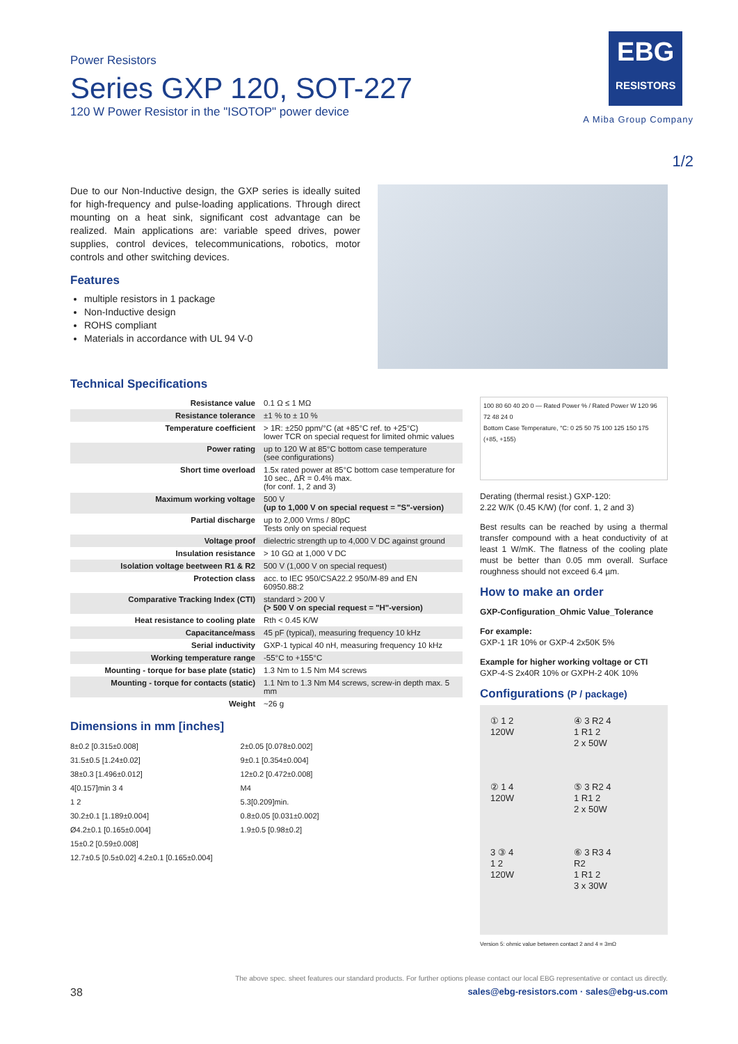Power Resistors
Series GXP 120, SOT-227
120 W Power Resistor in the "ISOTOP" power device
EBG
RESISTORS
A Miba Group Company
1/2
Due to our Non-Inductive design, the GXP series is ideally suited for high-frequency and pulse-loading applications. Through direct mounting on a heat sink, significant cost advantage can be realized. Main applications are: variable speed drives, power supplies, control devices, telecommunications, robotics, motor controls and other switching devices.
Features
multiple resistors in 1 package
Non-Inductive design
ROHS compliant
Materials in accordance with UL 94 V-0
Technical Specifications
| Resistance value | 0.1 Ω ≤ 1 MΩ |
| Resistance tolerance | ±1 % to ± 10 % |
| Temperature coefficient | > 1R: ±250 ppm/°C (at +85°C ref. to +25°C) lower TCR on special request for limited ohmic values |
| Power rating | up to 120 W at 85°C bottom case temperature (see configurations) |
| Short time overload | 1.5x rated power at 85°C bottom case temperature for 10 sec., ΔR = 0.4% max. (for conf. 1, 2 and 3) |
| Maximum working voltage | 500 V (up to 1,000 V on special request = "S"-version) |
| Partial discharge | up to 2,000 Vrms / 80pC Tests only on special request |
| Voltage proof | dielectric strength up to 4,000 V DC against ground |
| Insulation resistance | > 10 GΩ at 1,000 V DC |
| Isolation voltage beetween R1 & R2 | 500 V (1,000 V on special request) |
| Protection class | acc. to IEC 950/CSA22.2 950/M-89 and EN 60950.88:2 |
| Comparative Tracking Index (CTI) | standard > 200 V (> 500 V on special request = "H"-version) |
| Heat resistance to cooling plate | Rth < 0.45 K/W |
| Capacitance/mass | 45 pF (typical), measuring frequency 10 kHz |
| Serial inductivity | GXP-1 typical 40 nH, measuring frequency 10 kHz |
| Working temperature range | -55°C to +155°C |
| Mounting - torque for base plate (static) | 1.3 Nm to 1.5 Nm M4 screws |
| Mounting - torque for contacts (static) | 1.1 Nm to 1.3 Nm M4 screws, screw-in depth max. 5 mm |
| Weight | ~26 g |
Dimensions in mm [inches]
8±0.2 [0.315±0.008]
31.5±0.5 [1.24±0.02]
38±0.3 [1.496±0.012]
4[0.157]min 3 4
1 2
30.2±0.1 [1.189±0.004]
Ø4.2±0.1 [0.165±0.004]
15±0.2 [0.59±0.008]
12.7±0.5 [0.5±0.02] 4.2±0.1 [0.165±0.004]
2±0.05 [0.078±0.002]
9±0.1 [0.354±0.004]
12±0.2 [0.472±0.008]
M4
5.3[0.209]min.
0.8±0.05 [0.031±0.002]
1.9±0.5 [0.98±0.2]
100 80 60 40 20 0 — Rated Power % / Rated Power W 120 96 72 48 24 0
Bottom Case Temperature, °C: 0 25 50 75 100 125 150 175 (+85, +155)
Derating (thermal resist.) GXP-120:
2.22 W/K (0.45 K/W) (for conf. 1, 2 and 3)
Best results can be reached by using a thermal transfer compound with a heat conductivity of at least 1 W/mK. The flatness of the cooling plate must be better than 0.05 mm overall. Surface roughness should not exceed 6.4 µm.
How to make an order
GXP-Configuration_Ohmic Value_Tolerance
For example:
GXP-1 1R 10% or GXP-4 2x50K 5%
Example for higher working voltage or CTI
GXP-4-S 2x40R 10% or GXPH-2 40K 10%
Configurations (P / package)
① 1 2
120W
④ 3 R2 4
1 R1 2
2 x 50W
② 1 4
120W
⑤ 3 R2 4
1 R1 2
2 x 50W
3 ③ 4
1 2
120W
⑥ 3 R3 4
R2
1 R1 2
3 x 30W
Version 5: ohmic value between contact 2 and 4 = 3mΩ
The above spec. sheet features our standard products. For further options please contact our local EBG representative or contact us directly.
38 sales@ebg-resistors.com · sales@ebg-us.com